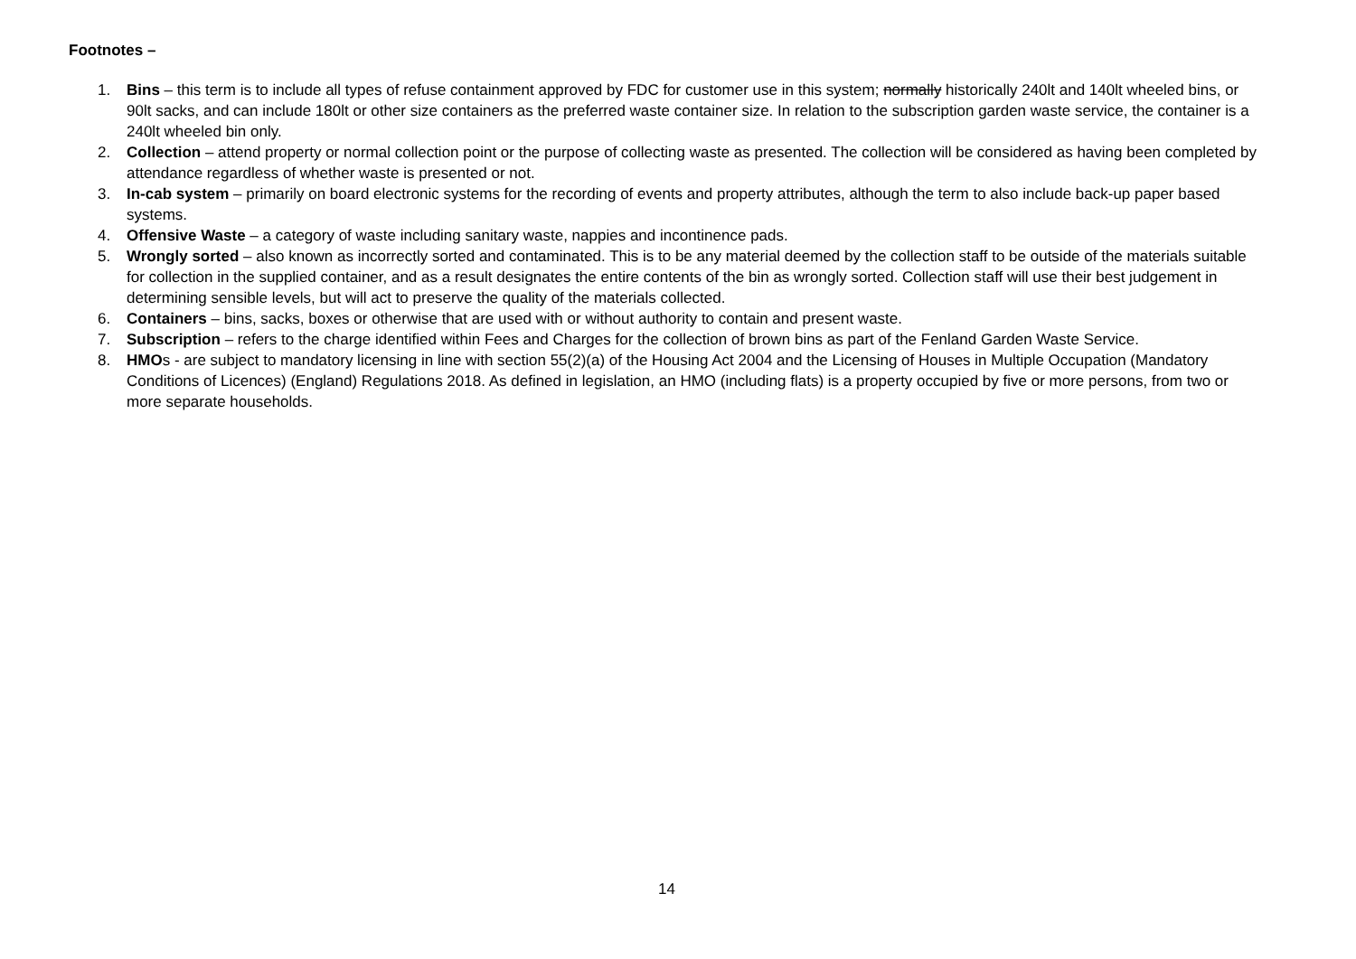Footnotes –
1. Bins – this term is to include all types of refuse containment approved by FDC for customer use in this system; normally historically 240lt and 140lt wheeled bins, or 90lt sacks, and can include 180lt or other size containers as the preferred waste container size. In relation to the subscription garden waste service, the container is a 240lt wheeled bin only.
2. Collection – attend property or normal collection point or the purpose of collecting waste as presented. The collection will be considered as having been completed by attendance regardless of whether waste is presented or not.
3. In-cab system – primarily on board electronic systems for the recording of events and property attributes, although the term to also include back-up paper based systems.
4. Offensive Waste – a category of waste including sanitary waste, nappies and incontinence pads.
5. Wrongly sorted – also known as incorrectly sorted and contaminated. This is to be any material deemed by the collection staff to be outside of the materials suitable for collection in the supplied container, and as a result designates the entire contents of the bin as wrongly sorted. Collection staff will use their best judgement in determining sensible levels, but will act to preserve the quality of the materials collected.
6. Containers – bins, sacks, boxes or otherwise that are used with or without authority to contain and present waste.
7. Subscription – refers to the charge identified within Fees and Charges for the collection of brown bins as part of the Fenland Garden Waste Service.
8. HMOs - are subject to mandatory licensing in line with section 55(2)(a) of the Housing Act 2004 and the Licensing of Houses in Multiple Occupation (Mandatory Conditions of Licences) (England) Regulations 2018. As defined in legislation, an HMO (including flats) is a property occupied by five or more persons, from two or more separate households.
14